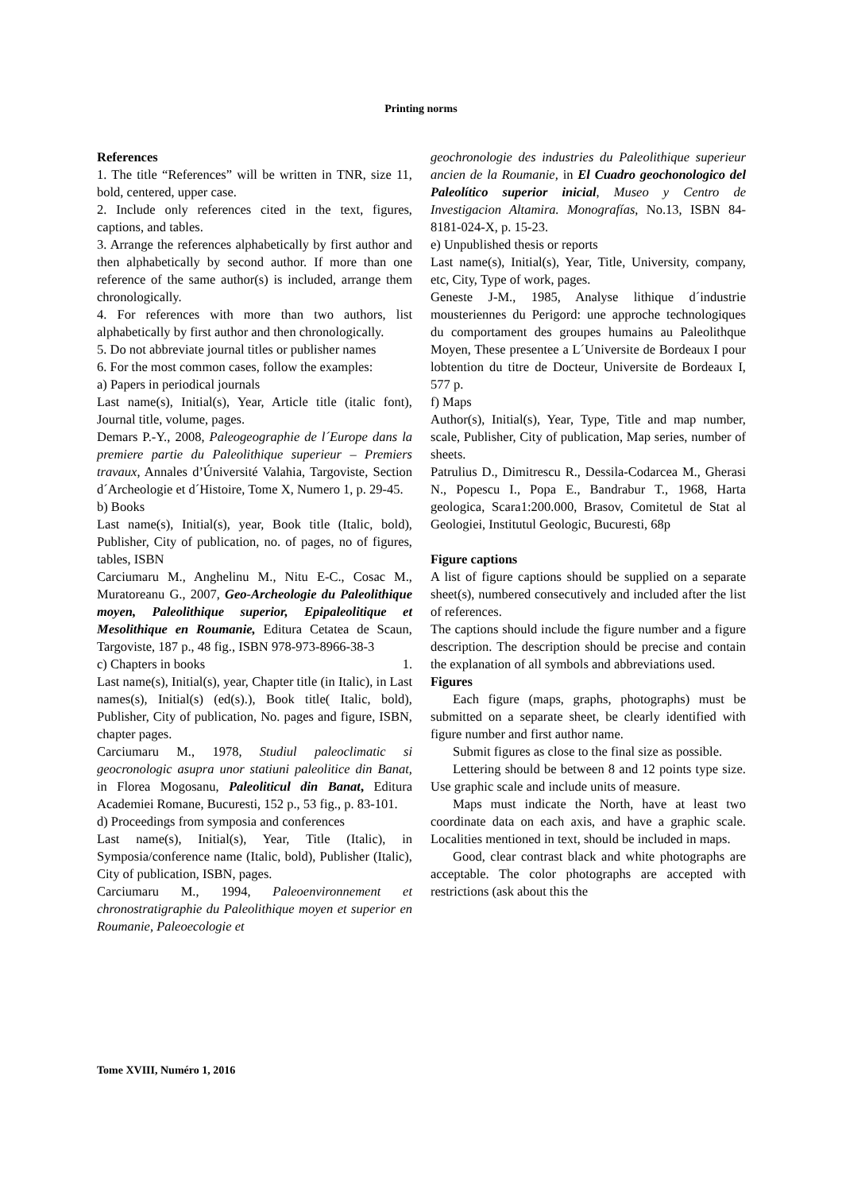Printing norms
References
1. The title “References” will be written in TNR, size 11, bold, centered, upper case.
2. Include only references cited in the text, figures, captions, and tables.
3. Arrange the references alphabetically by first author and then alphabetically by second author. If more than one reference of the same author(s) is included, arrange them chronologically.
4. For references with more than two authors, list alphabetically by first author and then chronologically.
5. Do not abbreviate journal titles or publisher names
6. For the most common cases, follow the examples:
a) Papers in periodical journals
Last name(s), Initial(s), Year, Article title (italic font), Journal title, volume, pages.
Demars P.-Y., 2008, Paleogeographie de l´Europe dans la premiere partie du Paleolithique superieur – Premiers travaux, Annales d’Úniversité Valahia, Targoviste, Section d´Archeologie et d´Histoire, Tome X, Numero 1, p. 29-45.
b) Books
Last name(s), Initial(s), year, Book title (Italic, bold), Publisher, City of publication, no. of pages, no of figures, tables, ISBN
Carciumaru M., Anghelinu M., Nitu E-C., Cosac M., Muratoreanu G., 2007, Geo-Archeologie du Paleolithique moyen, Paleolithique superior, Epipaleolitique et Mesolithique en Roumanie, Editura Cetatea de Scaun, Targoviste, 187 p., 48 fig., ISBN 978-973-8966-38-3
c) Chapters in books 1.
Last name(s), Initial(s), year, Chapter title (in Italic), in Last names(s), Initial(s) (ed(s).), Book title( Italic, bold), Publisher, City of publication, No. pages and figure, ISBN, chapter pages.
Carciumaru M., 1978, Studiul paleoclimatic si geocronologic asupra unor statiuni paleolitice din Banat, in Florea Mogosanu, Paleoliticul din Banat, Editura Academiei Romane, Bucuresti, 152 p., 53 fig., p. 83-101.
d) Proceedings from symposia and conferences
Last name(s), Initial(s), Year, Title (Italic), in Symposia/conference name (Italic, bold), Publisher (Italic), City of publication, ISBN, pages.
Carciumaru M., 1994, Paleoenvironnement et chronostratigraphie du Paleolithique moyen et superior en Roumanie, Paleoecologie et
geochronologie des industries du Paleolithique superieur ancien de la Roumanie, in El Cuadro geochonologico del Paleolítico superior inicial, Museo y Centro de Investigacion Altamira. Monografías, No.13, ISBN 84-8181-024-X, p. 15-23.
e) Unpublished thesis or reports
Last name(s), Initial(s), Year, Title, University, company, etc, City, Type of work, pages.
Geneste J-M., 1985, Analyse lithique d´industrie mousteriennes du Perigord: une approche technologiques du comportament des groupes humains au Paleolithque Moyen, These presentee a L´Universite de Bordeaux I pour lobtention du titre de Docteur, Universite de Bordeaux I, 577 p.
f) Maps
Author(s), Initial(s), Year, Type, Title and map number, scale, Publisher, City of publication, Map series, number of sheets.
Patrulius D., Dimitrescu R., Dessila-Codarcea M., Gherasi N., Popescu I., Popa E., Bandrabur T., 1968, Harta geologica, Scara1:200.000, Brasov, Comitetul de Stat al Geologiei, Institutul Geologic, Bucuresti, 68p
Figure captions
A list of figure captions should be supplied on a separate sheet(s), numbered consecutively and included after the list of references.
The captions should include the figure number and a figure description. The description should be precise and contain the explanation of all symbols and abbreviations used.
Figures
Each figure (maps, graphs, photographs) must be submitted on a separate sheet, be clearly identified with figure number and first author name.
Submit figures as close to the final size as possible.
Lettering should be between 8 and 12 points type size. Use graphic scale and include units of measure.
Maps must indicate the North, have at least two coordinate data on each axis, and have a graphic scale. Localities mentioned in text, should be included in maps.
Good, clear contrast black and white photographs are acceptable. The color photographs are accepted with restrictions (ask about this the
Tome XVIII, Numéro 1, 2016